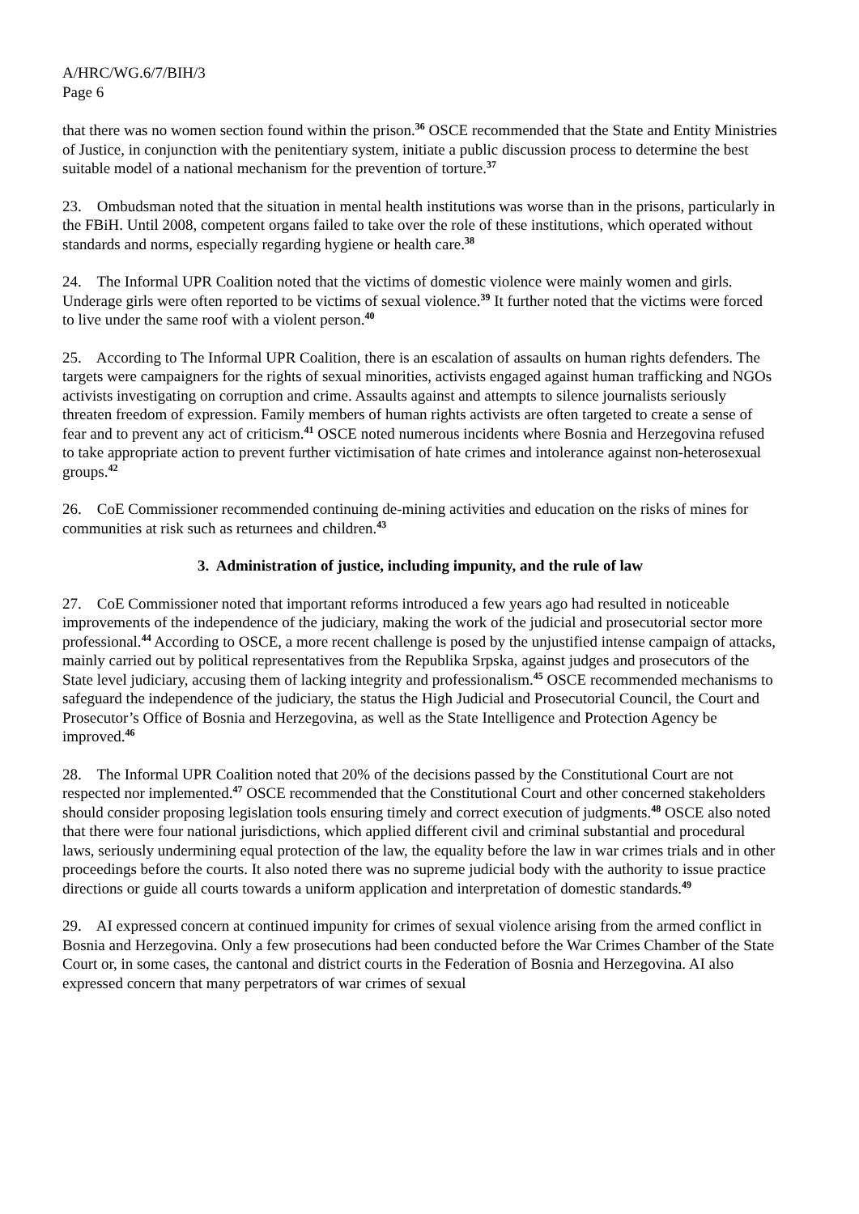A/HRC/WG.6/7/BIH/3
Page 6
that there was no women section found within the prison.<sup>36</sup> OSCE recommended that the State and Entity Ministries of Justice, in conjunction with the penitentiary system, initiate a public discussion process to determine the best suitable model of a national mechanism for the prevention of torture.<sup>37</sup>
23. Ombudsman noted that the situation in mental health institutions was worse than in the prisons, particularly in the FBiH. Until 2008, competent organs failed to take over the role of these institutions, which operated without standards and norms, especially regarding hygiene or health care.<sup>38</sup>
24. The Informal UPR Coalition noted that the victims of domestic violence were mainly women and girls. Underage girls were often reported to be victims of sexual violence.<sup>39</sup> It further noted that the victims were forced to live under the same roof with a violent person.<sup>40</sup>
25. According to The Informal UPR Coalition, there is an escalation of assaults on human rights defenders. The targets were campaigners for the rights of sexual minorities, activists engaged against human trafficking and NGOs activists investigating on corruption and crime. Assaults against and attempts to silence journalists seriously threaten freedom of expression. Family members of human rights activists are often targeted to create a sense of fear and to prevent any act of criticism.<sup>41</sup> OSCE noted numerous incidents where Bosnia and Herzegovina refused to take appropriate action to prevent further victimisation of hate crimes and intolerance against non-heterosexual groups.<sup>42</sup>
26. CoE Commissioner recommended continuing de-mining activities and education on the risks of mines for communities at risk such as returnees and children.<sup>43</sup>
3. Administration of justice, including impunity, and the rule of law
27. CoE Commissioner noted that important reforms introduced a few years ago had resulted in noticeable improvements of the independence of the judiciary, making the work of the judicial and prosecutorial sector more professional.<sup>44</sup> According to OSCE, a more recent challenge is posed by the unjustified intense campaign of attacks, mainly carried out by political representatives from the Republika Srpska, against judges and prosecutors of the State level judiciary, accusing them of lacking integrity and professionalism.<sup>45</sup> OSCE recommended mechanisms to safeguard the independence of the judiciary, the status the High Judicial and Prosecutorial Council, the Court and Prosecutor’s Office of Bosnia and Herzegovina, as well as the State Intelligence and Protection Agency be improved.<sup>46</sup>
28. The Informal UPR Coalition noted that 20% of the decisions passed by the Constitutional Court are not respected nor implemented.<sup>47</sup> OSCE recommended that the Constitutional Court and other concerned stakeholders should consider proposing legislation tools ensuring timely and correct execution of judgments.<sup>48</sup> OSCE also noted that there were four national jurisdictions, which applied different civil and criminal substantial and procedural laws, seriously undermining equal protection of the law, the equality before the law in war crimes trials and in other proceedings before the courts. It also noted there was no supreme judicial body with the authority to issue practice directions or guide all courts towards a uniform application and interpretation of domestic standards.<sup>49</sup>
29. AI expressed concern at continued impunity for crimes of sexual violence arising from the armed conflict in Bosnia and Herzegovina. Only a few prosecutions had been conducted before the War Crimes Chamber of the State Court or, in some cases, the cantonal and district courts in the Federation of Bosnia and Herzegovina. AI also expressed concern that many perpetrators of war crimes of sexual